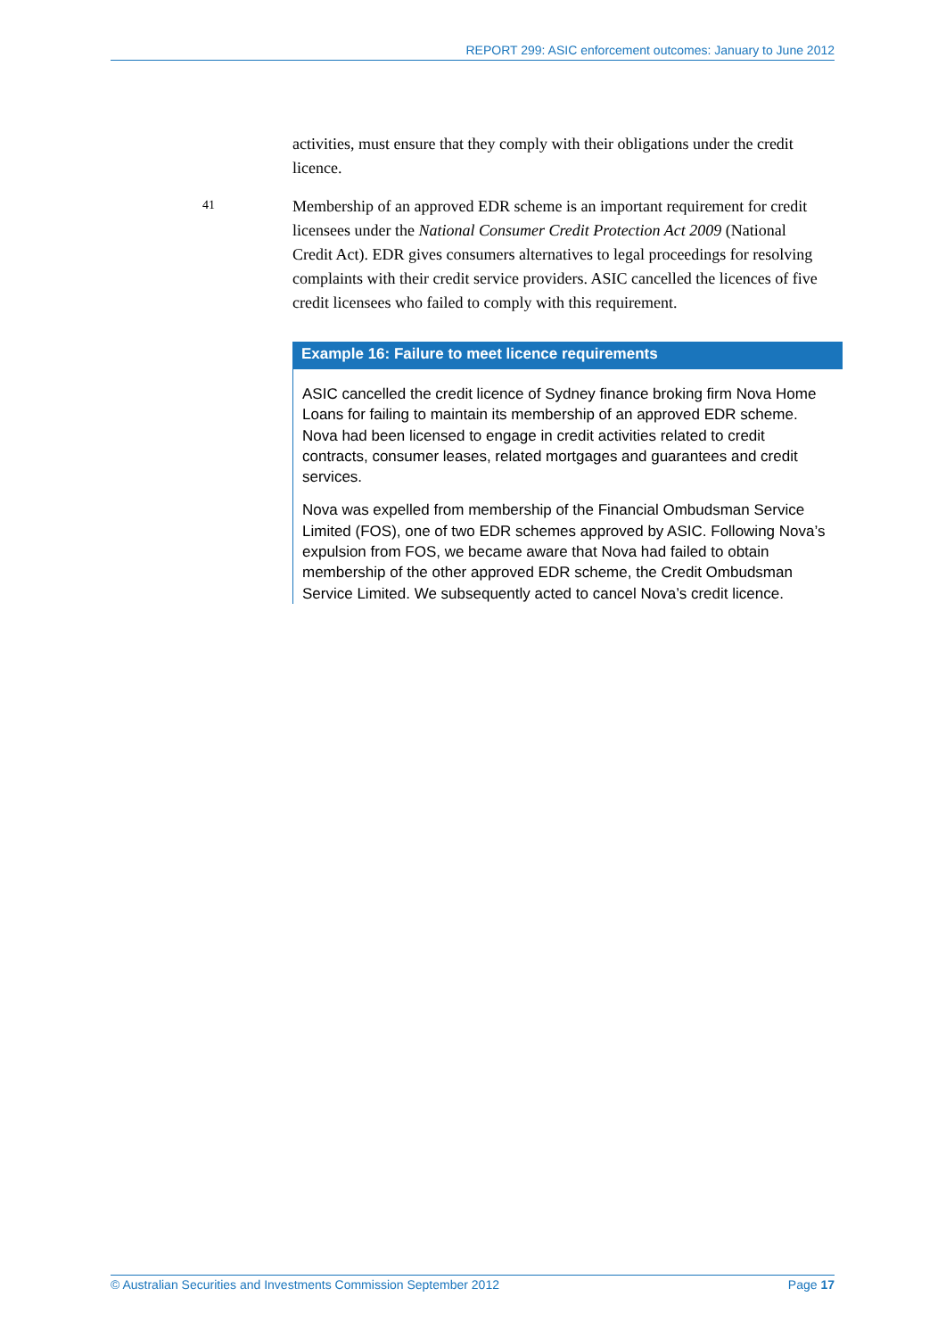REPORT 299: ASIC enforcement outcomes: January to June 2012
activities, must ensure that they comply with their obligations under the credit licence.
41
Membership of an approved EDR scheme is an important requirement for credit licensees under the National Consumer Credit Protection Act 2009 (National Credit Act). EDR gives consumers alternatives to legal proceedings for resolving complaints with their credit service providers. ASIC cancelled the licences of five credit licensees who failed to comply with this requirement.
Example 16: Failure to meet licence requirements
ASIC cancelled the credit licence of Sydney finance broking firm Nova Home Loans for failing to maintain its membership of an approved EDR scheme. Nova had been licensed to engage in credit activities related to credit contracts, consumer leases, related mortgages and guarantees and credit services.
Nova was expelled from membership of the Financial Ombudsman Service Limited (FOS), one of two EDR schemes approved by ASIC. Following Nova’s expulsion from FOS, we became aware that Nova had failed to obtain membership of the other approved EDR scheme, the Credit Ombudsman Service Limited. We subsequently acted to cancel Nova’s credit licence.
© Australian Securities and Investments Commission September 2012 Page 17